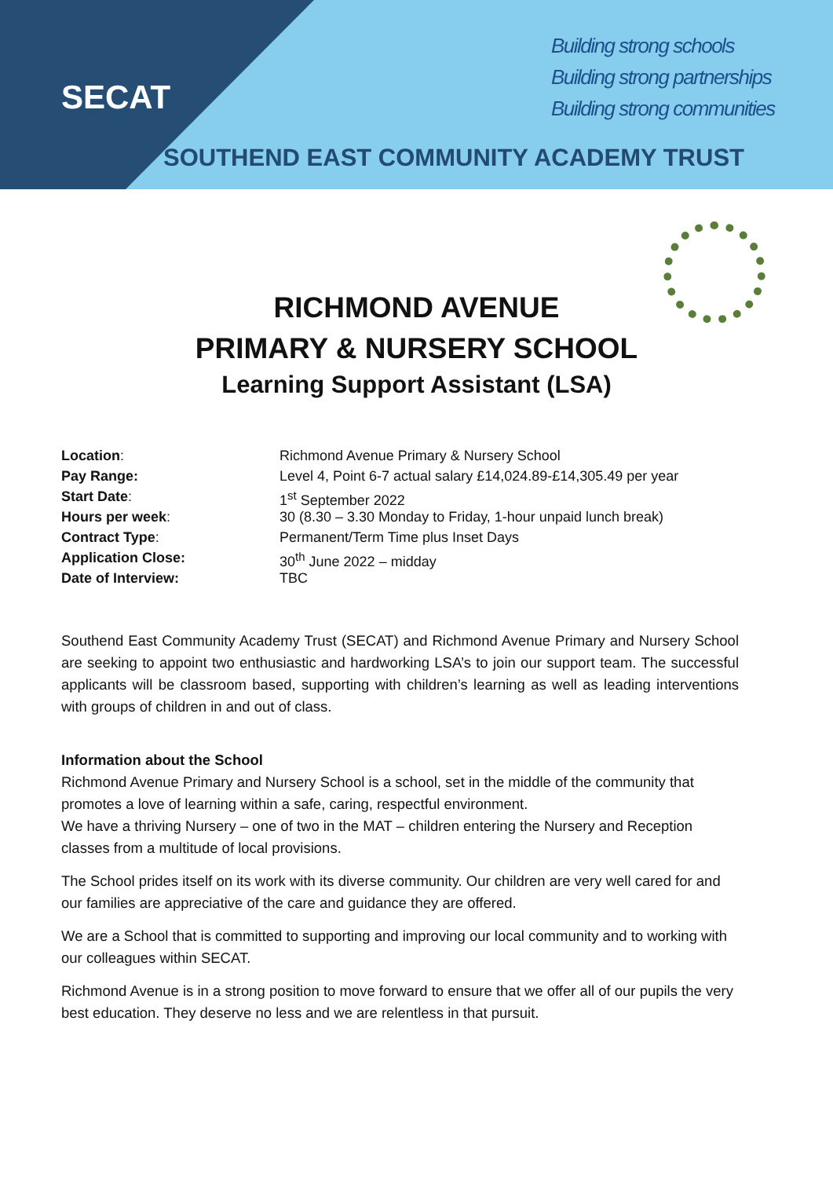SECAT
Building strong schools
Building strong partnerships
Building strong communities
SOUTHEND EAST COMMUNITY ACADEMY TRUST
RICHMOND AVENUE
PRIMARY & NURSERY SCHOOL
Learning Support Assistant (LSA)
| Location : | Richmond Avenue Primary & Nursery School |
| Pay Range: | Level 4, Point 6-7 actual salary £14,024.89-£14,305.49 per year |
| Start Date : | 1<sup>st</sup> September 2022 |
| Hours per week : | 30 (8.30 – 3.30 Monday to Friday, 1-hour unpaid lunch break) |
| Contract Type : | Permanent/Term Time plus Inset Days |
| Application Close: | 30<sup>th</sup> June 2022 – midday |
| Date of Interview: | TBC |
Southend East Community Academy Trust (SECAT) and Richmond Avenue Primary and Nursery School are seeking to appoint two enthusiastic and hardworking LSA’s to join our support team. The successful applicants will be classroom based, supporting with children’s learning as well as leading interventions with groups of children in and out of class.
Information about the School
Richmond Avenue Primary and Nursery School is a school, set in the middle of the community that promotes a love of learning within a safe, caring, respectful environment.
We have a thriving Nursery – one of two in the MAT – children entering the Nursery and Reception classes from a multitude of local provisions.
The School prides itself on its work with its diverse community. Our children are very well cared for and our families are appreciative of the care and guidance they are offered.
We are a School that is committed to supporting and improving our local community and to working with our colleagues within SECAT.
Richmond Avenue is in a strong position to move forward to ensure that we offer all of our pupils the very best education. They deserve no less and we are relentless in that pursuit.